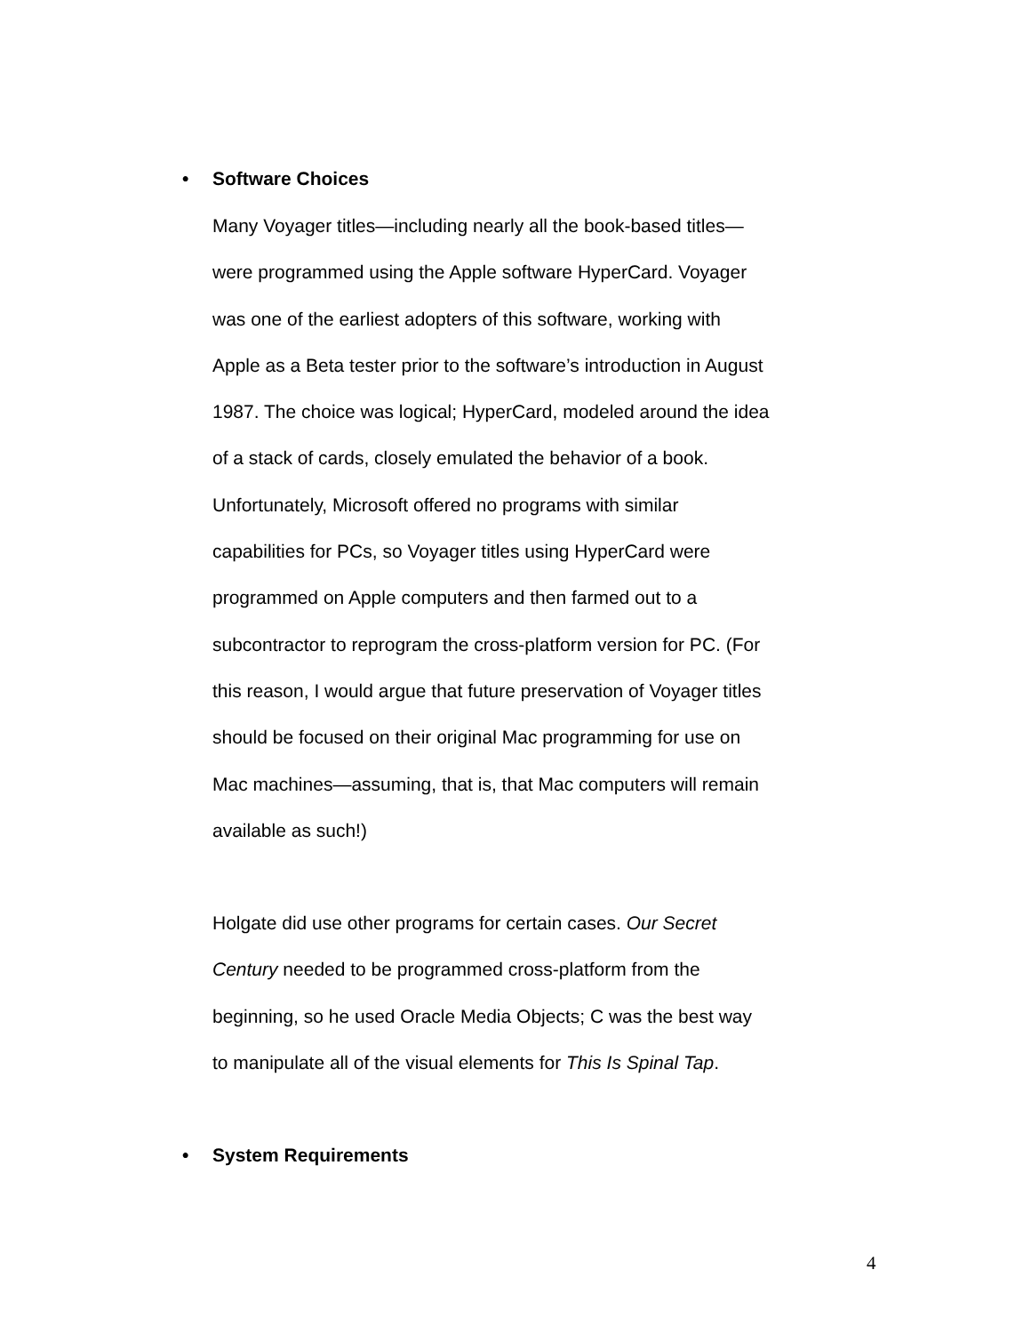• Software Choices
Many Voyager titles—including nearly all the book-based titles—
were programmed using the Apple software HyperCard. Voyager
was one of the earliest adopters of this software, working with
Apple as a Beta tester prior to the software’s introduction in August
1987. The choice was logical; HyperCard, modeled around the idea
of a stack of cards, closely emulated the behavior of a book.
Unfortunately, Microsoft offered no programs with similar
capabilities for PCs, so Voyager titles using HyperCard were
programmed on Apple computers and then farmed out to a
subcontractor to reprogram the cross-platform version for PC. (For
this reason, I would argue that future preservation of Voyager titles
should be focused on their original Mac programming for use on
Mac machines—assuming, that is, that Mac computers will remain
available as such!)
Holgate did use other programs for certain cases. Our Secret
Century needed to be programmed cross-platform from the
beginning, so he used Oracle Media Objects; C was the best way
to manipulate all of the visual elements for This Is Spinal Tap.
• System Requirements
4